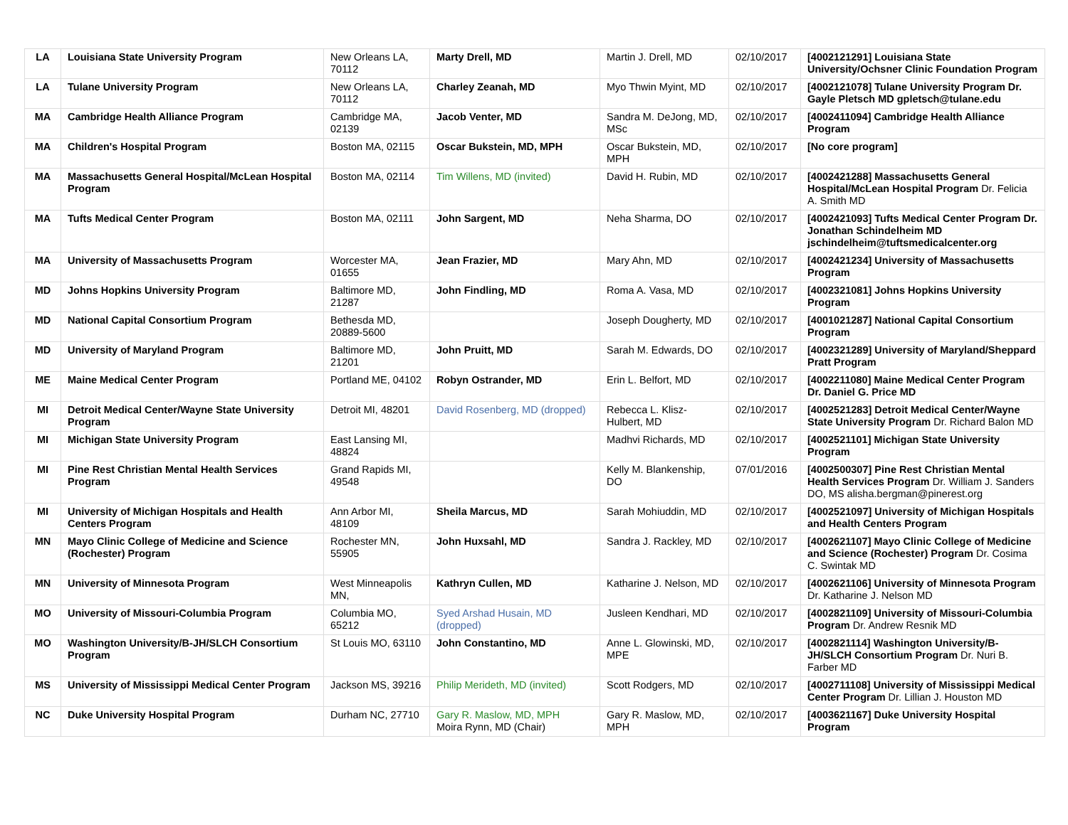| LA | Louisiana State University Program | New Orleans LA, 70112 | Marty Drell, MD | Martin J. Drell, MD | 02/10/2017 | [4002121291] Louisiana State University/Ochsner Clinic Foundation Program |
| LA | Tulane University Program | New Orleans LA, 70112 | Charley Zeanah, MD | Myo Thwin Myint, MD | 02/10/2017 | [4002121078] Tulane University Program Dr. Gayle Pletsch MD gpletsch@tulane.edu |
| MA | Cambridge Health Alliance Program | Cambridge MA, 02139 | Jacob Venter, MD | Sandra M. DeJong, MD, MSc | 02/10/2017 | [4002411094] Cambridge Health Alliance Program |
| MA | Children's Hospital Program | Boston MA, 02115 | Oscar Bukstein, MD, MPH | Oscar Bukstein, MD, MPH | 02/10/2017 | [No core program] |
| MA | Massachusetts General Hospital/McLean Hospital Program | Boston MA, 02114 | Tim Willens, MD (invited) | David H. Rubin, MD | 02/10/2017 | [4002421288] Massachusetts General Hospital/McLean Hospital Program Dr. Felicia A. Smith MD |
| MA | Tufts Medical Center Program | Boston MA, 02111 | John Sargent, MD | Neha Sharma, DO | 02/10/2017 | [4002421093] Tufts Medical Center Program Dr. Jonathan Schindelheim MD jschindelheim@tuftsmedicalcenter.org |
| MA | University of Massachusetts Program | Worcester MA, 01655 | Jean Frazier, MD | Mary Ahn, MD | 02/10/2017 | [4002421234] University of Massachusetts Program |
| MD | Johns Hopkins University Program | Baltimore MD, 21287 | John Findling, MD | Roma A. Vasa, MD | 02/10/2017 | [4002321081] Johns Hopkins University Program |
| MD | National Capital Consortium Program | Bethesda MD, 20889-5600 | | Joseph Dougherty, MD | 02/10/2017 | [4001021287] National Capital Consortium Program |
| MD | University of Maryland Program | Baltimore MD, 21201 | John Pruitt, MD | Sarah M. Edwards, DO | 02/10/2017 | [4002321289] University of Maryland/Sheppard Pratt Program |
| ME | Maine Medical Center Program | Portland ME, 04102 | Robyn Ostrander, MD | Erin L. Belfort, MD | 02/10/2017 | [4002211080] Maine Medical Center Program Dr. Daniel G. Price MD |
| MI | Detroit Medical Center/Wayne State University Program | Detroit MI, 48201 | David Rosenberg, MD (dropped) | Rebecca L. Klisz-Hulbert, MD | 02/10/2017 | [4002521283] Detroit Medical Center/Wayne State University Program Dr. Richard Balon MD |
| MI | Michigan State University Program | East Lansing MI, 48824 | | Madhvi Richards, MD | 02/10/2017 | [4002521101] Michigan State University Program |
| MI | Pine Rest Christian Mental Health Services Program | Grand Rapids MI, 49548 | | Kelly M. Blankenship, DO | 07/01/2016 | [4002500307] Pine Rest Christian Mental Health Services Program Dr. William J. Sanders DO, MS alisha.bergman@pinerest.org |
| MI | University of Michigan Hospitals and Health Centers Program | Ann Arbor MI, 48109 | Sheila Marcus, MD | Sarah Mohiuddin, MD | 02/10/2017 | [4002521097] University of Michigan Hospitals and Health Centers Program |
| MN | Mayo Clinic College of Medicine and Science (Rochester) Program | Rochester MN, 55905 | John Huxsahl, MD | Sandra J. Rackley, MD | 02/10/2017 | [4002621107] Mayo Clinic College of Medicine and Science (Rochester) Program Dr. Cosima C. Swintak MD |
| MN | University of Minnesota Program | West Minneapolis MN, | Kathryn Cullen, MD | Katharine J. Nelson, MD | 02/10/2017 | [4002621106] University of Minnesota Program Dr. Katharine J. Nelson MD |
| MO | University of Missouri-Columbia Program | Columbia MO, 65212 | Syed Arshad Husain, MD (dropped) | Jusleen Kendhari, MD | 02/10/2017 | [4002821109] University of Missouri-Columbia Program Dr. Andrew Resnik MD |
| MO | Washington University/B-JH/SLCH Consortium Program | St Louis MO, 63110 | John Constantino, MD | Anne L. Glowinski, MD, MPE | 02/10/2017 | [4002821114] Washington University/B-JH/SLCH Consortium Program Dr. Nuri B. Farber MD |
| MS | University of Mississippi Medical Center Program | Jackson MS, 39216 | Philip Merideth, MD (invited) | Scott Rodgers, MD | 02/10/2017 | [4002711108] University of Mississippi Medical Center Program Dr. Lillian J. Houston MD |
| NC | Duke University Hospital Program | Durham NC, 27710 | Gary R. Maslow, MD, MPH Moira Rynn, MD (Chair) | Gary R. Maslow, MD, MPH | 02/10/2017 | [4003621167] Duke University Hospital Program |